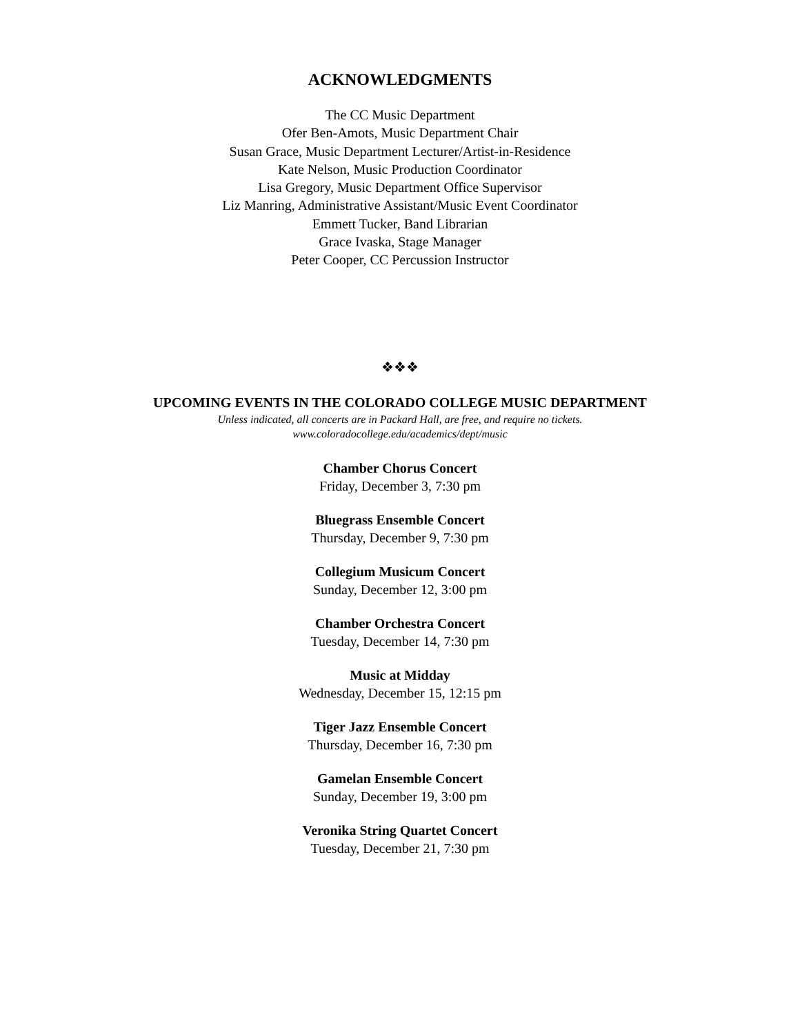ACKNOWLEDGMENTS
The CC Music Department
Ofer Ben-Amots, Music Department Chair
Susan Grace, Music Department Lecturer/Artist-in-Residence
Kate Nelson, Music Production Coordinator
Lisa Gregory, Music Department Office Supervisor
Liz Manring, Administrative Assistant/Music Event Coordinator
Emmett Tucker, Band Librarian
Grace Ivaska, Stage Manager
Peter Cooper, CC Percussion Instructor
❖❖❖
UPCOMING EVENTS IN THE COLORADO COLLEGE MUSIC DEPARTMENT
Unless indicated, all concerts are in Packard Hall, are free, and require no tickets.
www.coloradocollege.edu/academics/dept/music
Chamber Chorus Concert
Friday, December 3, 7:30 pm
Bluegrass Ensemble Concert
Thursday, December 9, 7:30 pm
Collegium Musicum Concert
Sunday, December 12, 3:00 pm
Chamber Orchestra Concert
Tuesday, December 14, 7:30 pm
Music at Midday
Wednesday, December 15, 12:15 pm
Tiger Jazz Ensemble Concert
Thursday, December 16, 7:30 pm
Gamelan Ensemble Concert
Sunday, December 19, 3:00 pm
Veronika String Quartet Concert
Tuesday, December 21, 7:30 pm